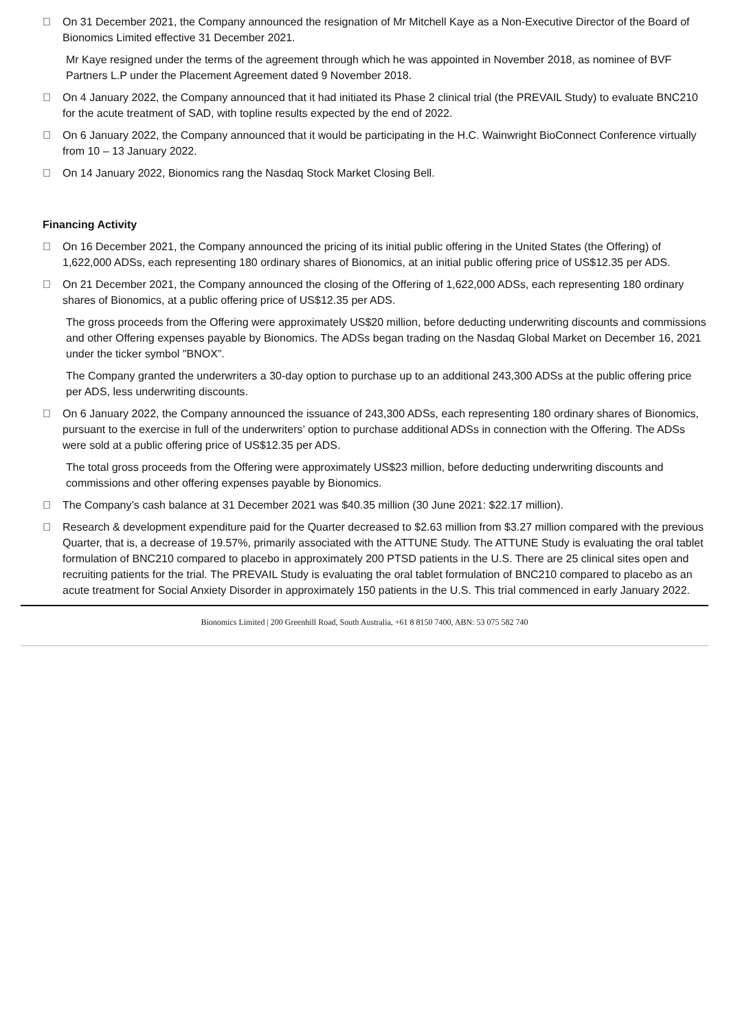 On 31 December 2021, the Company announced the resignation of Mr Mitchell Kaye as a Non-Executive Director of the Board of Bionomics Limited effective 31 December 2021.
Mr Kaye resigned under the terms of the agreement through which he was appointed in November 2018, as nominee of BVF Partners L.P under the Placement Agreement dated 9 November 2018.
 On 4 January 2022, the Company announced that it had initiated its Phase 2 clinical trial (the PREVAIL Study) to evaluate BNC210 for the acute treatment of SAD, with topline results expected by the end of 2022.
 On 6 January 2022, the Company announced that it would be participating in the H.C. Wainwright BioConnect Conference virtually from 10 – 13 January 2022.
 On 14 January 2022, Bionomics rang the Nasdaq Stock Market Closing Bell.
Financing Activity
 On 16 December 2021, the Company announced the pricing of its initial public offering in the United States (the Offering) of 1,622,000 ADSs, each representing 180 ordinary shares of Bionomics, at an initial public offering price of US$12.35 per ADS.
 On 21 December 2021, the Company announced the closing of the Offering of 1,622,000 ADSs, each representing 180 ordinary shares of Bionomics, at a public offering price of US$12.35 per ADS.
The gross proceeds from the Offering were approximately US$20 million, before deducting underwriting discounts and commissions and other Offering expenses payable by Bionomics. The ADSs began trading on the Nasdaq Global Market on December 16, 2021 under the ticker symbol "BNOX”.
The Company granted the underwriters a 30-day option to purchase up to an additional 243,300 ADSs at the public offering price per ADS, less underwriting discounts.
 On 6 January 2022, the Company announced the issuance of 243,300 ADSs, each representing 180 ordinary shares of Bionomics, pursuant to the exercise in full of the underwriters’ option to purchase additional ADSs in connection with the Offering. The ADSs were sold at a public offering price of US$12.35 per ADS.
The total gross proceeds from the Offering were approximately US$23 million, before deducting underwriting discounts and commissions and other offering expenses payable by Bionomics.
 The Company’s cash balance at 31 December 2021 was $40.35 million (30 June 2021: $22.17 million).
 Research & development expenditure paid for the Quarter decreased to $2.63 million from $3.27 million compared with the previous Quarter, that is, a decrease of 19.57%, primarily associated with the ATTUNE Study. The ATTUNE Study is evaluating the oral tablet formulation of BNC210 compared to placebo in approximately 200 PTSD patients in the U.S. There are 25 clinical sites open and recruiting patients for the trial. The PREVAIL Study is evaluating the oral tablet formulation of BNC210 compared to placebo as an acute treatment for Social Anxiety Disorder in approximately 150 patients in the U.S. This trial commenced in early January 2022.
Bionomics Limited | 200 Greenhill Road, South Australia, +61 8 8150 7400, ABN: 53 075 582 740